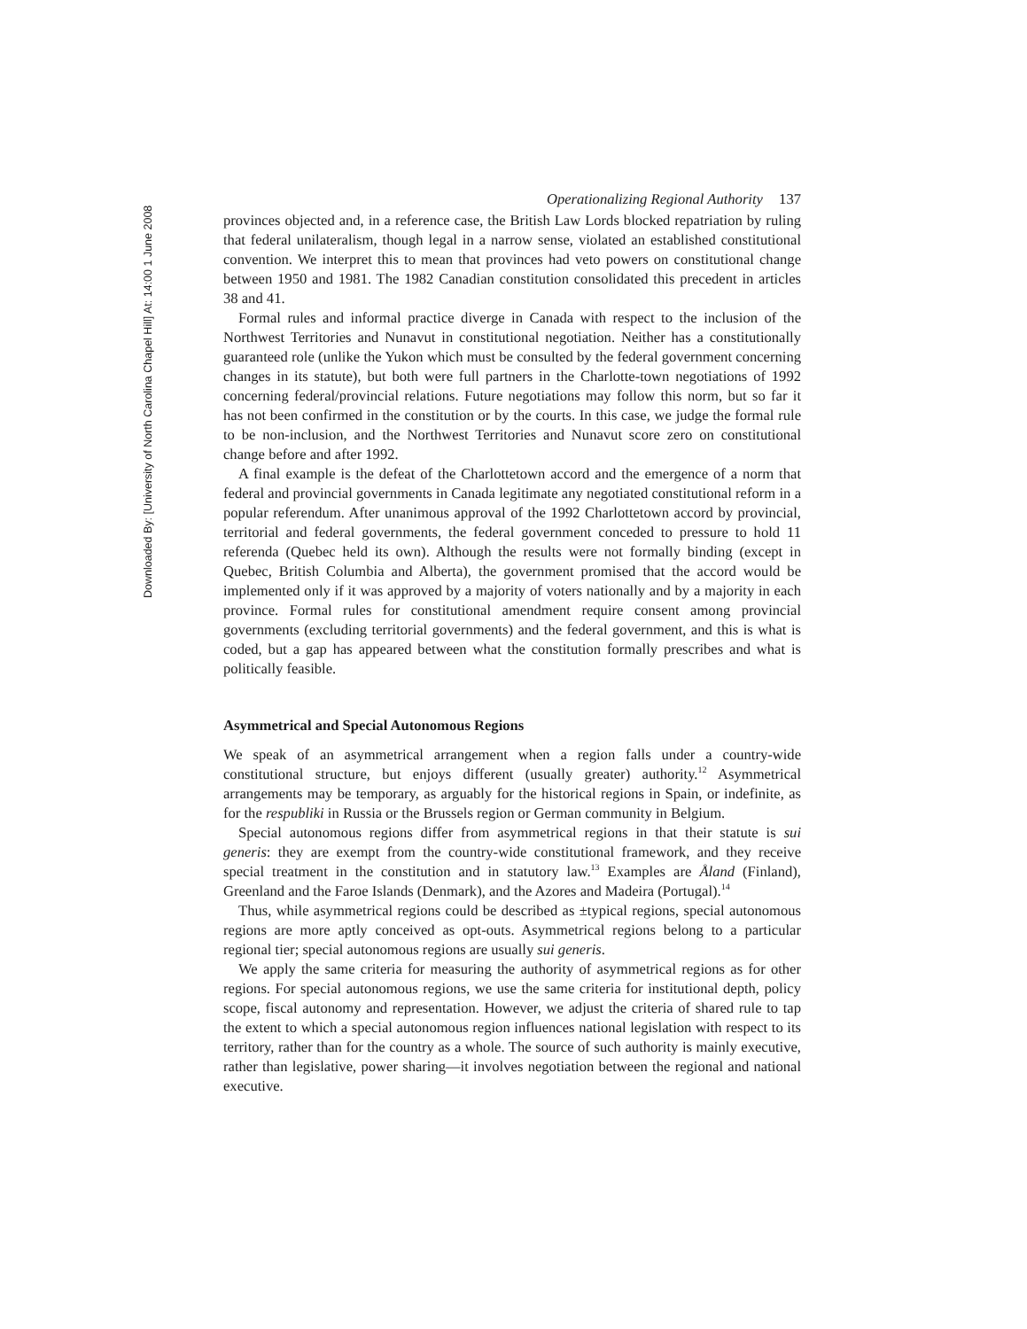Downloaded By: [University of North Carolina Chapel Hill] At: 14:00 1 June 2008
Operationalizing Regional Authority 137
provinces objected and, in a reference case, the British Law Lords blocked repatriation by ruling that federal unilateralism, though legal in a narrow sense, violated an established constitutional convention. We interpret this to mean that provinces had veto powers on constitutional change between 1950 and 1981. The 1982 Canadian constitution consolidated this precedent in articles 38 and 41.
Formal rules and informal practice diverge in Canada with respect to the inclusion of the Northwest Territories and Nunavut in constitutional negotiation. Neither has a constitutionally guaranteed role (unlike the Yukon which must be consulted by the federal government concerning changes in its statute), but both were full partners in the Charlotte-town negotiations of 1992 concerning federal/provincial relations. Future negotiations may follow this norm, but so far it has not been confirmed in the constitution or by the courts. In this case, we judge the formal rule to be non-inclusion, and the Northwest Territories and Nunavut score zero on constitutional change before and after 1992.
A final example is the defeat of the Charlottetown accord and the emergence of a norm that federal and provincial governments in Canada legitimate any negotiated constitutional reform in a popular referendum. After unanimous approval of the 1992 Charlottetown accord by provincial, territorial and federal governments, the federal government conceded to pressure to hold 11 referenda (Quebec held its own). Although the results were not formally binding (except in Quebec, British Columbia and Alberta), the government promised that the accord would be implemented only if it was approved by a majority of voters nationally and by a majority in each province. Formal rules for constitutional amendment require consent among provincial governments (excluding territorial governments) and the federal government, and this is what is coded, but a gap has appeared between what the constitution formally prescribes and what is politically feasible.
Asymmetrical and Special Autonomous Regions
We speak of an asymmetrical arrangement when a region falls under a country-wide constitutional structure, but enjoys different (usually greater) authority.<sup>12</sup> Asymmetrical arrangements may be temporary, as arguably for the historical regions in Spain, or indefinite, as for the respubliki in Russia or the Brussels region or German community in Belgium.
Special autonomous regions differ from asymmetrical regions in that their statute is sui generis: they are exempt from the country-wide constitutional framework, and they receive special treatment in the constitution and in statutory law.<sup>13</sup> Examples are Åland (Finland), Greenland and the Faroe Islands (Denmark), and the Azores and Madeira (Portugal).<sup>14</sup>
Thus, while asymmetrical regions could be described as ±typical regions, special autonomous regions are more aptly conceived as opt-outs. Asymmetrical regions belong to a particular regional tier; special autonomous regions are usually sui generis.
We apply the same criteria for measuring the authority of asymmetrical regions as for other regions. For special autonomous regions, we use the same criteria for institutional depth, policy scope, fiscal autonomy and representation. However, we adjust the criteria of shared rule to tap the extent to which a special autonomous region influences national legislation with respect to its territory, rather than for the country as a whole. The source of such authority is mainly executive, rather than legislative, power sharing—it involves negotiation between the regional and national executive.